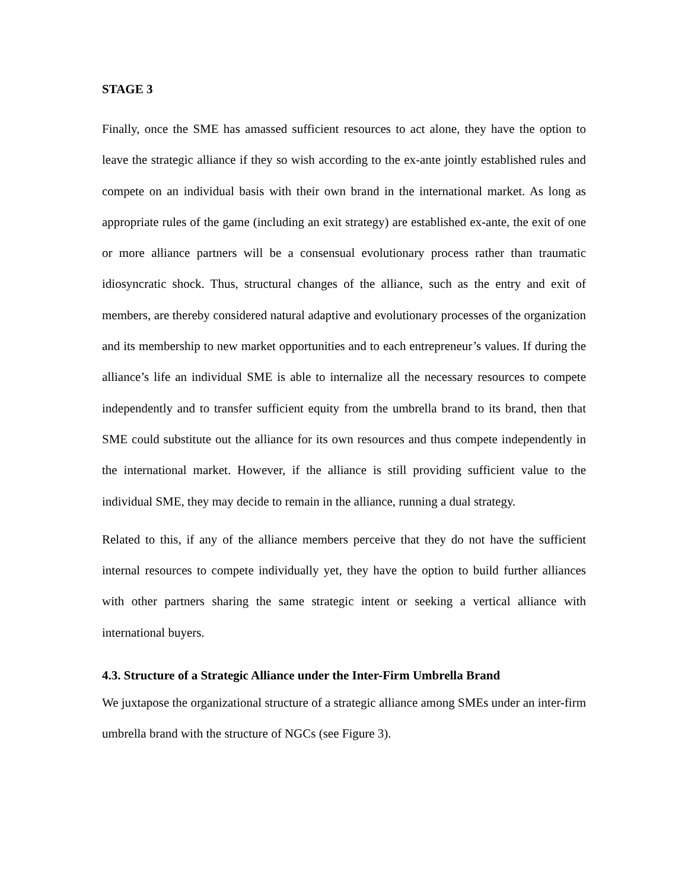STAGE 3
Finally, once the SME has amassed sufficient resources to act alone, they have the option to leave the strategic alliance if they so wish according to the ex-ante jointly established rules and compete on an individual basis with their own brand in the international market. As long as appropriate rules of the game (including an exit strategy) are established ex-ante, the exit of one or more alliance partners will be a consensual evolutionary process rather than traumatic idiosyncratic shock. Thus, structural changes of the alliance, such as the entry and exit of members, are thereby considered natural adaptive and evolutionary processes of the organization and its membership to new market opportunities and to each entrepreneur’s values. If during the alliance’s life an individual SME is able to internalize all the necessary resources to compete independently and to transfer sufficient equity from the umbrella brand to its brand, then that SME could substitute out the alliance for its own resources and thus compete independently in the international market. However, if the alliance is still providing sufficient value to the individual SME, they may decide to remain in the alliance, running a dual strategy.
Related to this, if any of the alliance members perceive that they do not have the sufficient internal resources to compete individually yet, they have the option to build further alliances with other partners sharing the same strategic intent or seeking a vertical alliance with international buyers.
4.3. Structure of a Strategic Alliance under the Inter-Firm Umbrella Brand
We juxtapose the organizational structure of a strategic alliance among SMEs under an inter-firm umbrella brand with the structure of NGCs (see Figure 3).